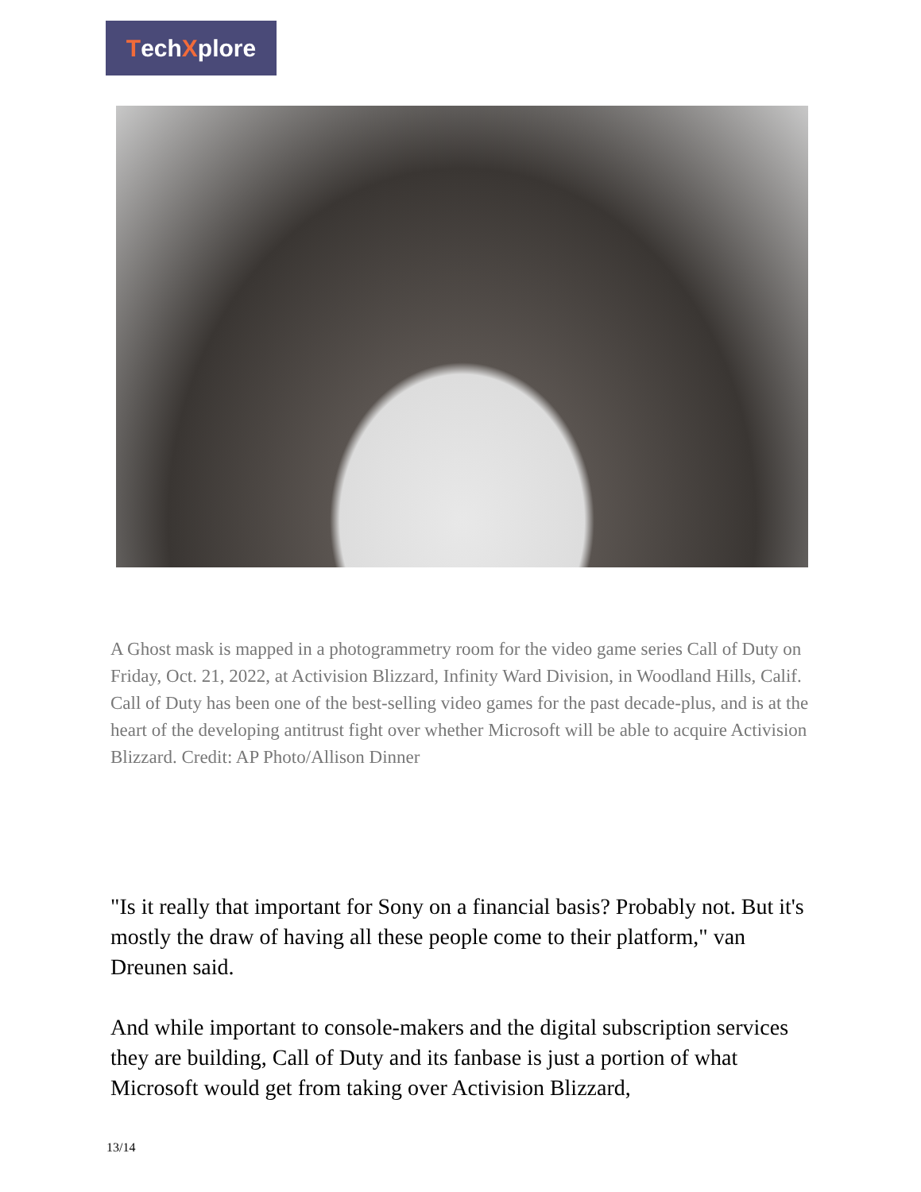Tech X plore
A Ghost mask is mapped in a photogrammetry room for the video game series Call of Duty on Friday, Oct. 21, 2022, at Activision Blizzard, Infinity Ward Division, in Woodland Hills, Calif. Call of Duty has been one of the best-selling video games for the past decade-plus, and is at the heart of the developing antitrust fight over whether Microsoft will be able to acquire Activision Blizzard. Credit: AP Photo/Allison Dinner
"Is it really that important for Sony on a financial basis? Probably not. But it's mostly the draw of having all these people come to their platform," van Dreunen said.
And while important to console-makers and the digital subscription services they are building, Call of Duty and its fanbase is just a portion of what Microsoft would get from taking over Activision Blizzard,
13/14